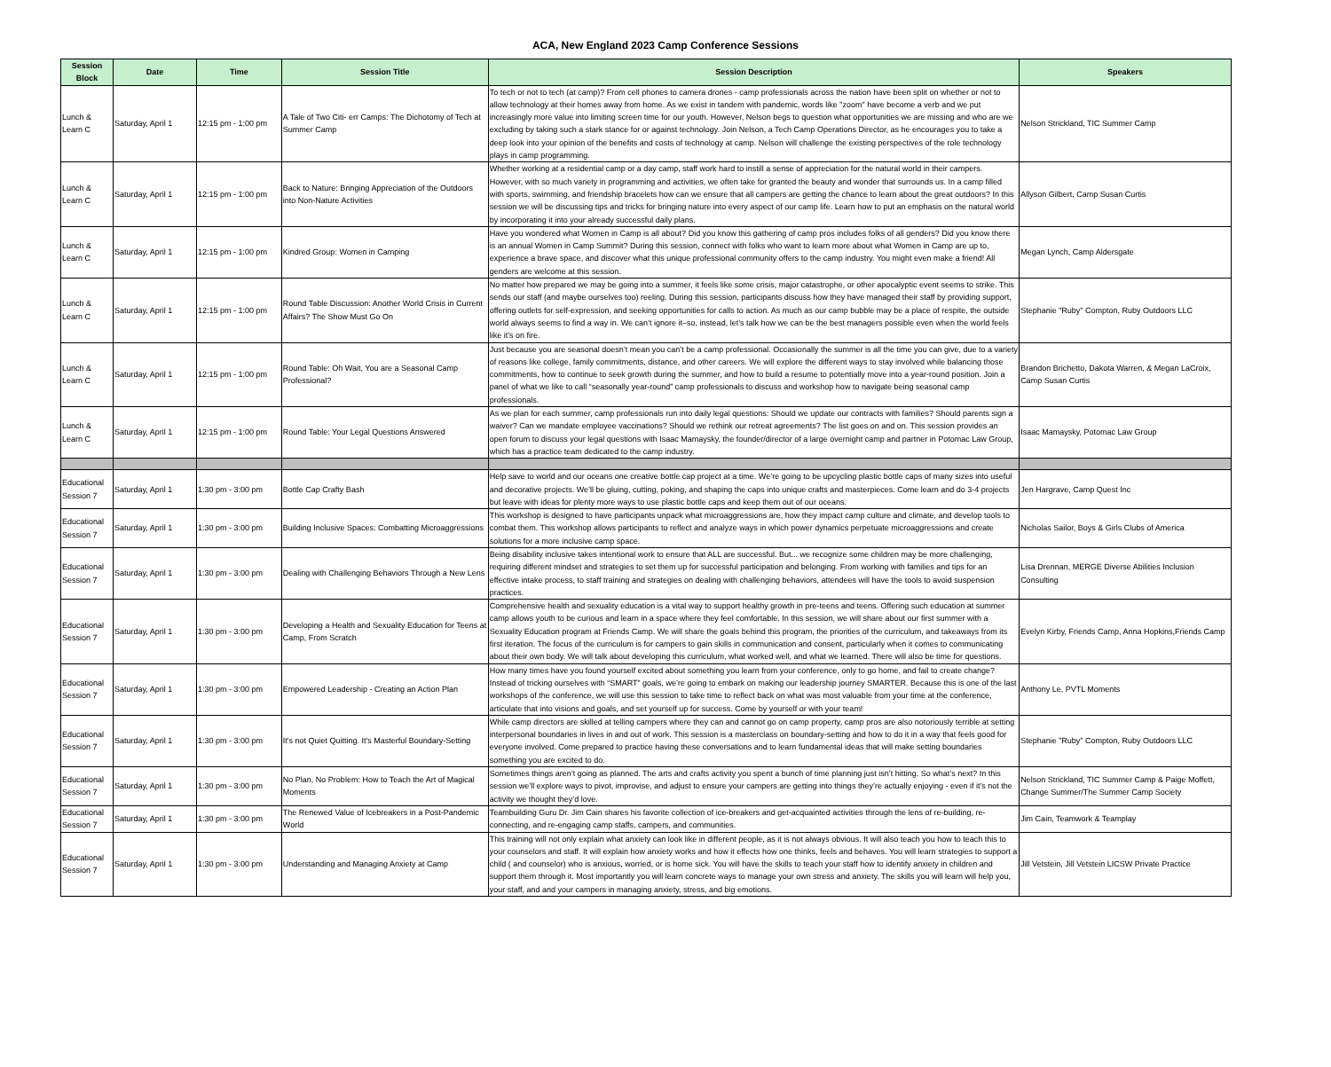ACA, New England 2023 Camp Conference Sessions
| Session Block | Date | Time | Session Title | Session Description | Speakers |
| --- | --- | --- | --- | --- | --- |
| Lunch & Learn C | Saturday, April 1 | 12:15 pm - 1:00 pm | A Tale of Two Citi- err Camps: The Dichotomy of Tech at Summer Camp | To tech or not to tech (at camp)? From cell phones to camera drones - camp professionals across the nation have been split on whether or not to allow technology at their homes away from home. As we exist in tandem with pandemic, words like "zoom" have become a verb and we put increasingly more value into limiting screen time for our youth. However, Nelson begs to question what opportunities we are missing and who are we excluding by taking such a stark stance for or against technology. Join Nelson, a Tech Camp Operations Director, as he encourages you to take a deep look into your opinion of the benefits and costs of technology at camp. Nelson will challenge the existing perspectives of the role technology plays in camp programming. | Nelson Strickland, TIC Summer Camp |
| Lunch & Learn C | Saturday, April 1 | 12:15 pm - 1:00 pm | Back to Nature: Bringing Appreciation of the Outdoors into Non-Nature Activities | Whether working at a residential camp or a day camp, staff work hard to instill a sense of appreciation for the natural world in their campers. However, with so much variety in programming and activities, we often take for granted the beauty and wonder that surrounds us. In a camp filled with sports, swimming, and friendship bracelets how can we ensure that all campers are getting the chance to learn about the great outdoors? In this session we will be discussing tips and tricks for bringing nature into every aspect of our camp life. Learn how to put an emphasis on the natural world by incorporating it into your already successful daily plans. | Allyson Gilbert, Camp Susan Curtis |
| Lunch & Learn C | Saturday, April 1 | 12:15 pm - 1:00 pm | Kindred Group: Women in Camping | Have you wondered what Women in Camp is all about? Did you know this gathering of camp pros includes folks of all genders? Did you know there is an annual Women in Camp Summit? During this session, connect with folks who want to learn more about what Women in Camp are up to, experience a brave space, and discover what this unique professional community offers to the camp industry. You might even make a friend! All genders are welcome at this session. | Megan Lynch, Camp Aldersgate |
| Lunch & Learn C | Saturday, April 1 | 12:15 pm - 1:00 pm | Round Table Discussion: Another World Crisis in Current Affairs? The Show Must Go On | No matter how prepared we may be going into a summer, it feels like some crisis, major catastrophe, or other apocalyptic event seems to strike. This sends our staff (and maybe ourselves too) reeling. During this session, participants discuss how they have managed their staff by providing support, offering outlets for self-expression, and seeking opportunities for calls to action. As much as our camp bubble may be a place of respite, the outside world always seems to find a way in. We can’t ignore it–so, instead, let’s talk how we can be the best managers possible even when the world feels like it’s on fire. | Stephanie "Ruby" Compton, Ruby Outdoors LLC |
| Lunch & Learn C | Saturday, April 1 | 12:15 pm - 1:00 pm | Round Table: Oh Wait, You are a Seasonal Camp Professional? | Just because you are seasonal doesn’t mean you can’t be a camp professional. Occasionally the summer is all the time you can give, due to a variety of reasons like college, family commitments, distance, and other careers. We will explore the different ways to stay involved while balancing those commitments, how to continue to seek growth during the summer, and how to build a resume to potentially move into a year-round position. Join a panel of what we like to call “seasonally year-round” camp professionals to discuss and workshop how to navigate being seasonal camp professionals. | Brandon Brichetto, Dakota Warren, & Megan LaCroix, Camp Susan Curtis |
| Lunch & Learn C | Saturday, April 1 | 12:15 pm - 1:00 pm | Round Table: Your Legal Questions Answered | As we plan for each summer, camp professionals run into daily legal questions: Should we update our contracts with families? Should parents sign a waiver? Can we mandate employee vaccinations? Should we rethink our retreat agreements? The list goes on and on. This session provides an open forum to discuss your legal questions with Isaac Mamaysky, the founder/director of a large overnight camp and partner in Potomac Law Group, which has a practice team dedicated to the camp industry. | Isaac Mamaysky, Potomac Law Group |
| Educational Session 7 | Saturday, April 1 | 1:30 pm - 3:00 pm | Bottle Cap Crafty Bash | Help save to world and our oceans one creative bottle cap project at a time. We’re going to be upcycling plastic bottle caps of many sizes into useful and decorative projects. We’ll be gluing, cutting, poking, and shaping the caps into unique crafts and masterpieces. Come learn and do 3-4 projects but leave with ideas for plenty more ways to use plastic bottle caps and keep them out of our oceans. | Jen Hargrave, Camp Quest Inc |
| Educational Session 7 | Saturday, April 1 | 1:30 pm - 3:00 pm | Building Inclusive Spaces: Combatting Microaggressions | This workshop is designed to have participants unpack what microaggressions are, how they impact camp culture and climate, and develop tools to combat them. This workshop allows participants to reflect and analyze ways in which power dynamics perpetuate microaggressions and create solutions for a more inclusive camp space. | Nicholas Sailor, Boys & Girls Clubs of America |
| Educational Session 7 | Saturday, April 1 | 1:30 pm - 3:00 pm | Dealing with Challenging Behaviors Through a New Lens | Being disability inclusive takes intentional work to ensure that ALL are successful. But... we recognize some children may be more challenging, requiring different mindset and strategies to set them up for successful participation and belonging. From working with families and tips for an effective intake process, to staff training and strategies on dealing with challenging behaviors, attendees will have the tools to avoid suspension practices. | Lisa Drennan, MERGE Diverse Abilities Inclusion Consulting |
| Educational Session 7 | Saturday, April 1 | 1:30 pm - 3:00 pm | Developing a Health and Sexuality Education for Teens at Camp, From Scratch | Comprehensive health and sexuality education is a vital way to support healthy growth in pre-teens and teens. Offering such education at summer camp allows youth to be curious and learn in a space where they feel comfortable. In this session, we will share about our first summer with a Sexuality Education program at Friends Camp. We will share the goals behind this program, the priorities of the curriculum, and takeaways from its first iteration. The focus of the curriculum is for campers to gain skills in communication and consent, particularly when it comes to communicating about their own body. We will talk about developing this curriculum, what worked well, and what we learned. There will also be time for questions. | Evelyn Kirby, Friends Camp, Anna Hopkins,Friends Camp |
| Educational Session 7 | Saturday, April 1 | 1:30 pm - 3:00 pm | Empowered Leadership - Creating an Action Plan | How many times have you found yourself excited about something you learn from your conference, only to go home, and fail to create change? Instead of tricking ourselves with “SMART” goals, we’re going to embark on making our leadership journey SMARTER. Because this is one of the last workshops of the conference, we will use this session to take time to reflect back on what was most valuable from your time at the conference, articulate that into visions and goals, and set yourself up for success. Come by yourself or with your team! | Anthony Le, PVTL Moments |
| Educational Session 7 | Saturday, April 1 | 1:30 pm - 3:00 pm | It's not Quiet Quitting. It's Masterful Boundary-Setting | While camp directors are skilled at telling campers where they can and cannot go on camp property, camp pros are also notoriously terrible at setting interpersonal boundaries in lives in and out of work. This session is a masterclass on boundary-setting and how to do it in a way that feels good for everyone involved. Come prepared to practice having these conversations and to learn fundamental ideas that will make setting boundaries something you are excited to do. | Stephanie "Ruby" Compton, Ruby Outdoors LLC |
| Educational Session 7 | Saturday, April 1 | 1:30 pm - 3:00 pm | No Plan, No Problem: How to Teach the Art of Magical Moments | Sometimes things aren’t going as planned. The arts and crafts activity you spent a bunch of time planning just isn’t hitting. So what’s next? In this session we’ll explore ways to pivot, improvise, and adjust to ensure your campers are getting into things they’re actually enjoying - even if it’s not the activity we thought they’d love. | Nelson Strickland, TIC Summer Camp & Paige Moffett, Change Summer/The Summer Camp Society |
| Educational Session 7 | Saturday, April 1 | 1:30 pm - 3:00 pm | The Renewed Value of Icebreakers in a Post-Pandemic World | Teambuilding Guru Dr. Jim Cain shares his favorite collection of ice-breakers and get-acquainted activities through the lens of re-building, re-connecting, and re-engaging camp staffs, campers, and communities. | Jim Cain, Teamwork & Teamplay |
| Educational Session 7 | Saturday, April 1 | 1:30 pm - 3:00 pm | Understanding and Managing Anxiety at Camp | This training will not only explain what anxiety can look like in different people, as it is not always obvious. It will also teach you how to teach this to your counselors and staff. It will explain how anxiety works and how it effects how one thinks, feels and behaves. You will learn strategies to support a child ( and counselor) who is anxious, worried, or is home sick. You will have the skills to teach your staff how to identify anxiety in children and support them through it. Most importantly you will learn concrete ways to manage your own stress and anxiety. The skills you will learn will help you, your staff, and and your campers in managing anxiety, stress, and big emotions. | Jill Vetstein, Jill Vetstein LICSW Private Practice |